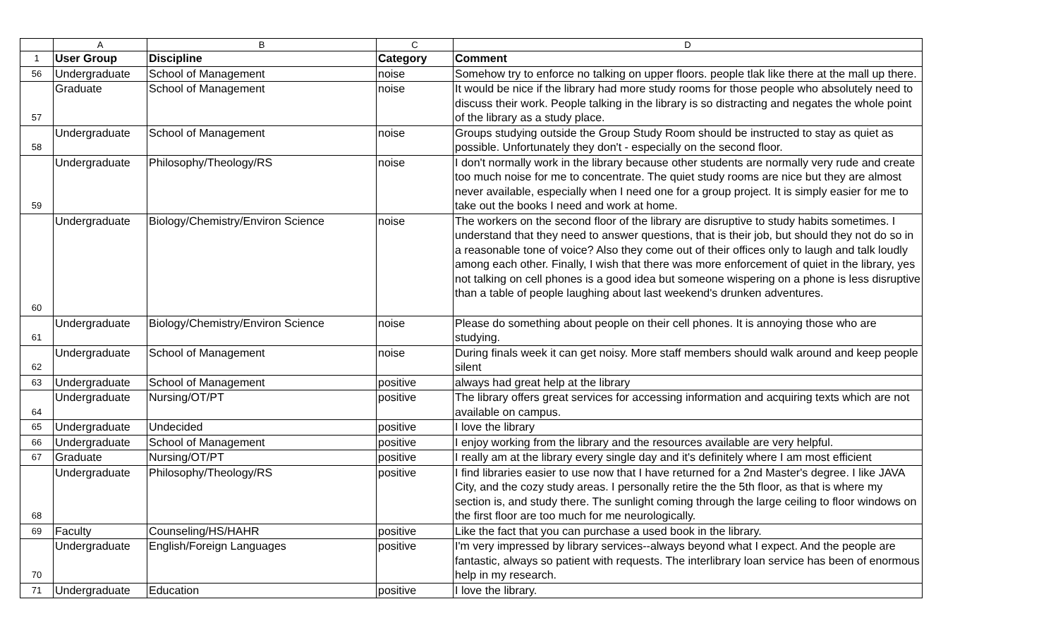| | A | B | C | D |
| --- | --- | --- | --- | --- |
| 1 | User Group | Discipline | Category | Comment |
| 56 | Undergraduate | School of Management | noise | Somehow try to enforce no talking on upper floors. people tlak like there at the mall up there. |
| 57 | Graduate | School of Management | noise | It would be nice if the library had more study rooms for those people who absolutely need to discuss their work. People talking in the library is so distracting and negates the whole point of the library as a study place. |
| 58 | Undergraduate | School of Management | noise | Groups studying outside the Group Study Room should be instructed to stay as quiet as possible. Unfortunately they don't - especially on the second floor. |
| 59 | Undergraduate | Philosophy/Theology/RS | noise | I don't normally work in the library because other students are normally very rude and create too much noise for me to concentrate. The quiet study rooms are nice but they are almost never available, especially when I need one for a group project. It is simply easier for me to take out the books I need and work at home. |
| 60 | Undergraduate | Biology/Chemistry/Environ Science | noise | The workers on the second floor of the library are disruptive to study habits sometimes. I understand that they need to answer questions, that is their job, but should they not do so in a reasonable tone of voice? Also they come out of their offices only to laugh and talk loudly among each other. Finally, I wish that there was more enforcement of quiet in the library, yes not talking on cell phones is a good idea but someone wispering on a phone is less disruptive than a table of people laughing about last weekend's drunken adventures. |
| 61 | Undergraduate | Biology/Chemistry/Environ Science | noise | Please do something about people on their cell phones. It is annoying those who are studying. |
| 62 | Undergraduate | School of Management | noise | During finals week it can get noisy. More staff members should walk around and keep people silent |
| 63 | Undergraduate | School of Management | positive | always had great help at the library |
| 64 | Undergraduate | Nursing/OT/PT | positive | The library offers great services for accessing information and acquiring texts which are not available on campus. |
| 65 | Undergraduate | Undecided | positive | I love the library |
| 66 | Undergraduate | School of Management | positive | I enjoy working from the library and the resources available are very helpful. |
| 67 | Graduate | Nursing/OT/PT | positive | I really am at the library every single day and it's definitely where I am most efficient |
| 68 | Undergraduate | Philosophy/Theology/RS | positive | I find libraries easier to use now that I have returned for a 2nd Master's degree. I like JAVA City, and the cozy study areas. I personally retire the the 5th floor, as that is where my section is, and study there. The sunlight coming through the large ceiling to floor windows on the first floor are too much for me neurologically. |
| 69 | Faculty | Counseling/HS/HAHR | positive | Like the fact that you can purchase a used book in the library. |
| 70 | Undergraduate | English/Foreign Languages | positive | I'm very impressed by library services--always beyond what I expect. And the people are fantastic, always so patient with requests. The interlibrary loan service has been of enormous help in my research. |
| 71 | Undergraduate | Education | positive | I love the library. |